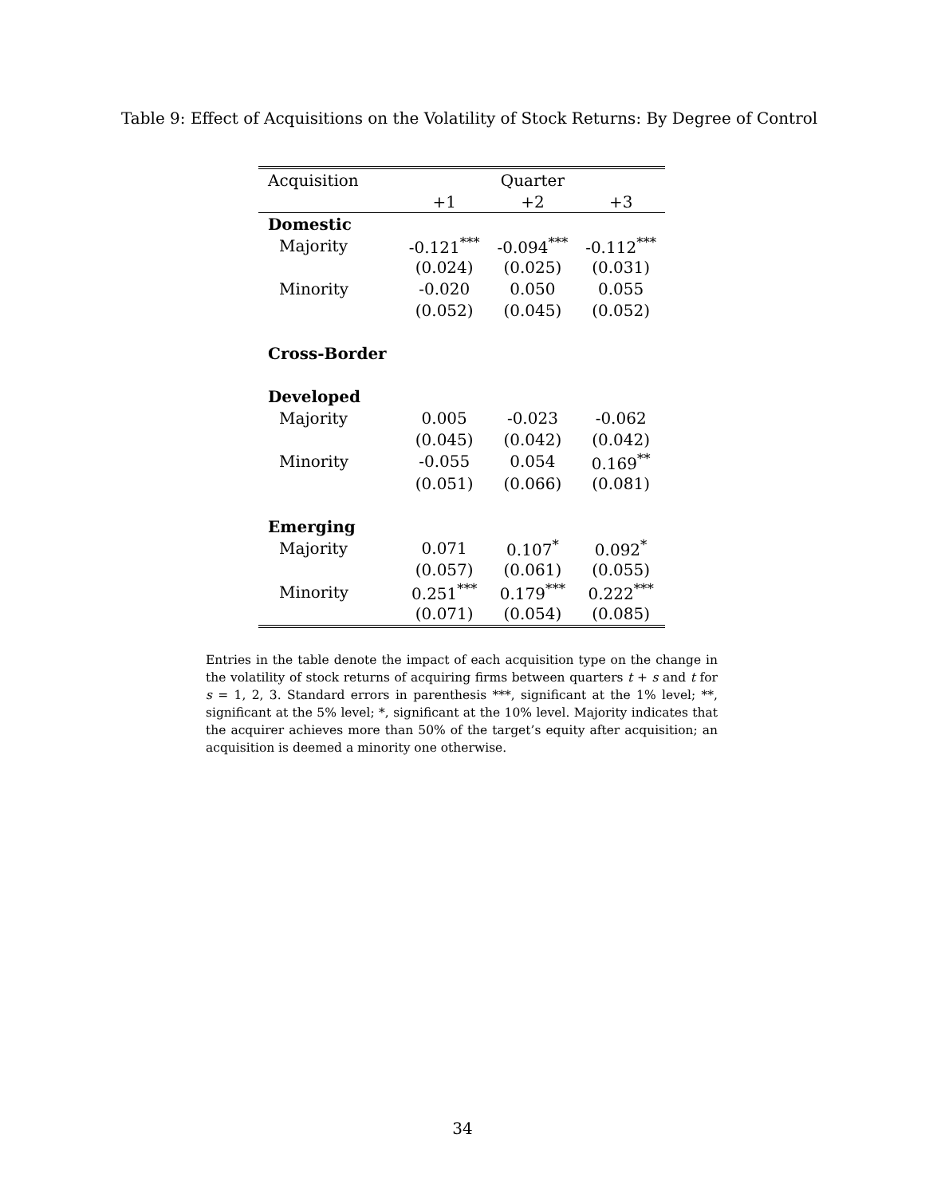Table 9: Effect of Acquisitions on the Volatility of Stock Returns: By Degree of Control
| Acquisition | Quarter | | |
| --- | --- | --- | --- |
| | +1 | +2 | +3 |
| Domestic | | | |
| Majority | -0.121<sup>***</sup> | -0.094<sup>***</sup> | -0.112<sup>***</sup> |
| | (0.024) | (0.025) | (0.031) |
| Minority | -0.020 | 0.050 | 0.055 |
| | (0.052) | (0.045) | (0.052) |
| Cross-Border | | | |
| Developed | | | |
| Majority | 0.005 | -0.023 | -0.062 |
| | (0.045) | (0.042) | (0.042) |
| Minority | -0.055 | 0.054 | 0.169<sup>**</sup> |
| | (0.051) | (0.066) | (0.081) |
| Emerging | | | |
| Majority | 0.071 | 0.107<sup>*</sup> | 0.092<sup>*</sup> |
| | (0.057) | (0.061) | (0.055) |
| Minority | 0.251<sup>***</sup> | 0.179<sup>***</sup> | 0.222<sup>***</sup> |
| | (0.071) | (0.054) | (0.085) |
Entries in the table denote the impact of each acquisition type on the change in the volatility of stock returns of acquiring firms between quarters t + s and t for s = 1, 2, 3. Standard errors in parenthesis ***, significant at the 1% level; **, significant at the 5% level; *, significant at the 10% level. Majority indicates that the acquirer achieves more than 50% of the target’s equity after acquisition; an acquisition is deemed a minority one otherwise.
34